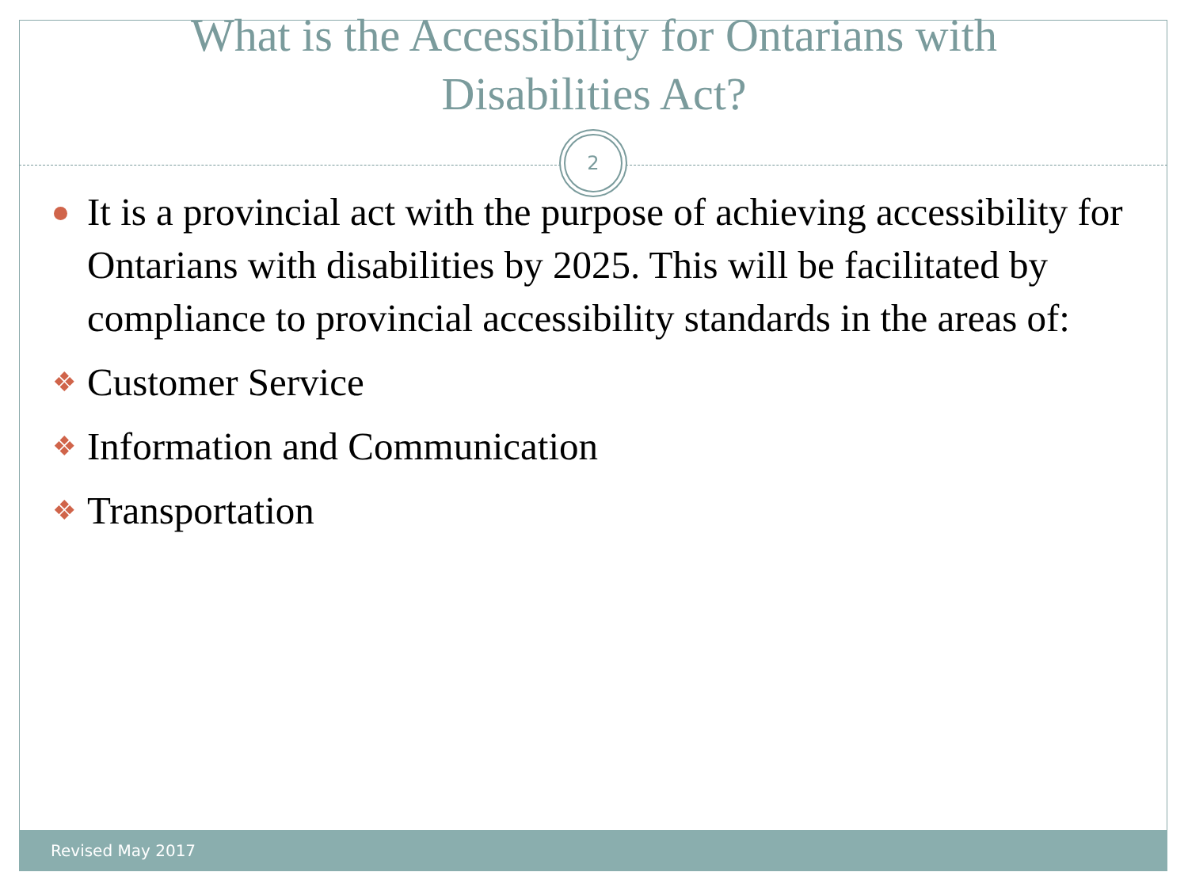What is the Accessibility for Ontarians with
Disabilities Act?
2
It is a provincial act with the purpose of achieving accessibility for Ontarians with disabilities by 2025. This will be facilitated by compliance to provincial accessibility standards in the areas of:
❖ Customer Service
❖ Information and Communication
❖ Transportation
Revised May 2017